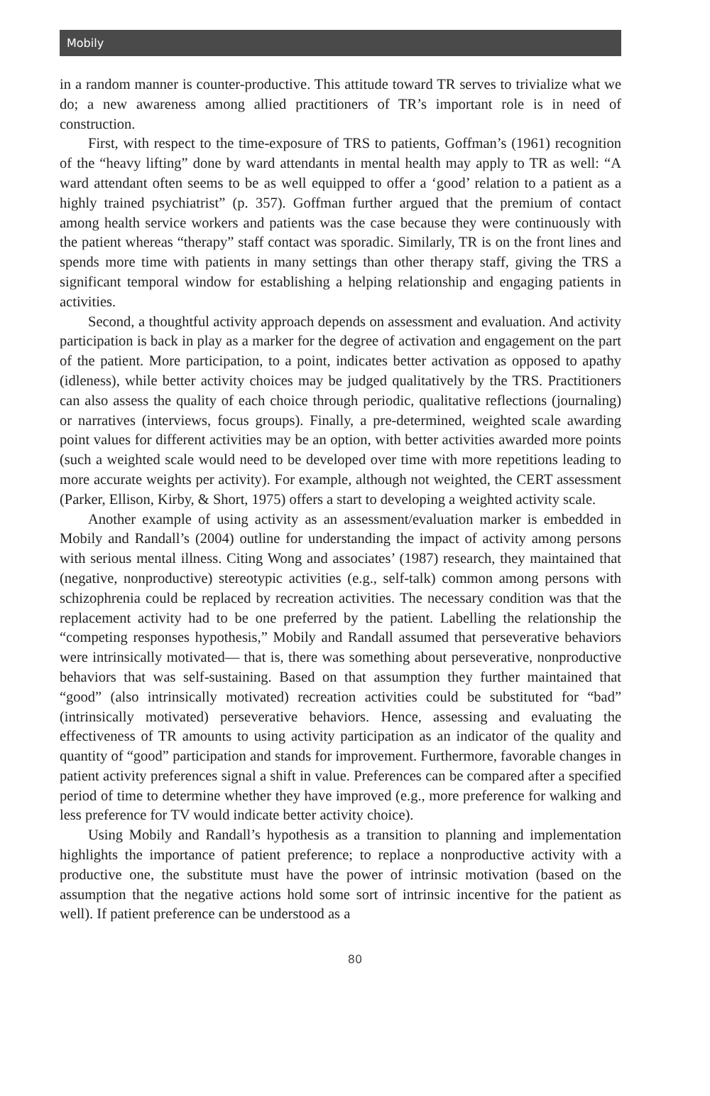Mobily
in a random manner is counter-productive. This attitude toward TR serves to trivialize what we do; a new awareness among allied practitioners of TR’s important role is in need of construction.
First, with respect to the time-exposure of TRS to patients, Goffman’s (1961) recognition of the “heavy lifting” done by ward attendants in mental health may apply to TR as well: “A ward attendant often seems to be as well equipped to offer a ‘good’ relation to a patient as a highly trained psychiatrist” (p. 357). Goffman further argued that the premium of contact among health service workers and patients was the case because they were continuously with the patient whereas “therapy” staff contact was sporadic. Similarly, TR is on the front lines and spends more time with patients in many settings than other therapy staff, giving the TRS a significant temporal window for establishing a helping relationship and engaging patients in activities.
Second, a thoughtful activity approach depends on assessment and evaluation. And activity participation is back in play as a marker for the degree of activation and engagement on the part of the patient. More participation, to a point, indicates better activation as opposed to apathy (idleness), while better activity choices may be judged qualitatively by the TRS. Practitioners can also assess the quality of each choice through periodic, qualitative reflections (journaling) or narratives (interviews, focus groups). Finally, a pre-determined, weighted scale awarding point values for different activities may be an option, with better activities awarded more points (such a weighted scale would need to be developed over time with more repetitions leading to more accurate weights per activity). For example, although not weighted, the CERT assessment (Parker, Ellison, Kirby, & Short, 1975) offers a start to developing a weighted activity scale.
Another example of using activity as an assessment/evaluation marker is embedded in Mobily and Randall’s (2004) outline for understanding the impact of activity among persons with serious mental illness. Citing Wong and associates’ (1987) research, they maintained that (negative, nonproductive) stereotypic activities (e.g., self-talk) common among persons with schizophrenia could be replaced by recreation activities. The necessary condition was that the replacement activity had to be one preferred by the patient. Labelling the relationship the “competing responses hypothesis,” Mobily and Randall assumed that perseverative behaviors were intrinsically motivated— that is, there was something about perseverative, nonproductive behaviors that was self-sustaining. Based on that assumption they further maintained that “good” (also intrinsically motivated) recreation activities could be substituted for “bad” (intrinsically motivated) perseverative behaviors. Hence, assessing and evaluating the effectiveness of TR amounts to using activity participation as an indicator of the quality and quantity of “good” participation and stands for improvement. Furthermore, favorable changes in patient activity preferences signal a shift in value. Preferences can be compared after a specified period of time to determine whether they have improved (e.g., more preference for walking and less preference for TV would indicate better activity choice).
Using Mobily and Randall’s hypothesis as a transition to planning and implementation highlights the importance of patient preference; to replace a nonproductive activity with a productive one, the substitute must have the power of intrinsic motivation (based on the assumption that the negative actions hold some sort of intrinsic incentive for the patient as well). If patient preference can be understood as a
80